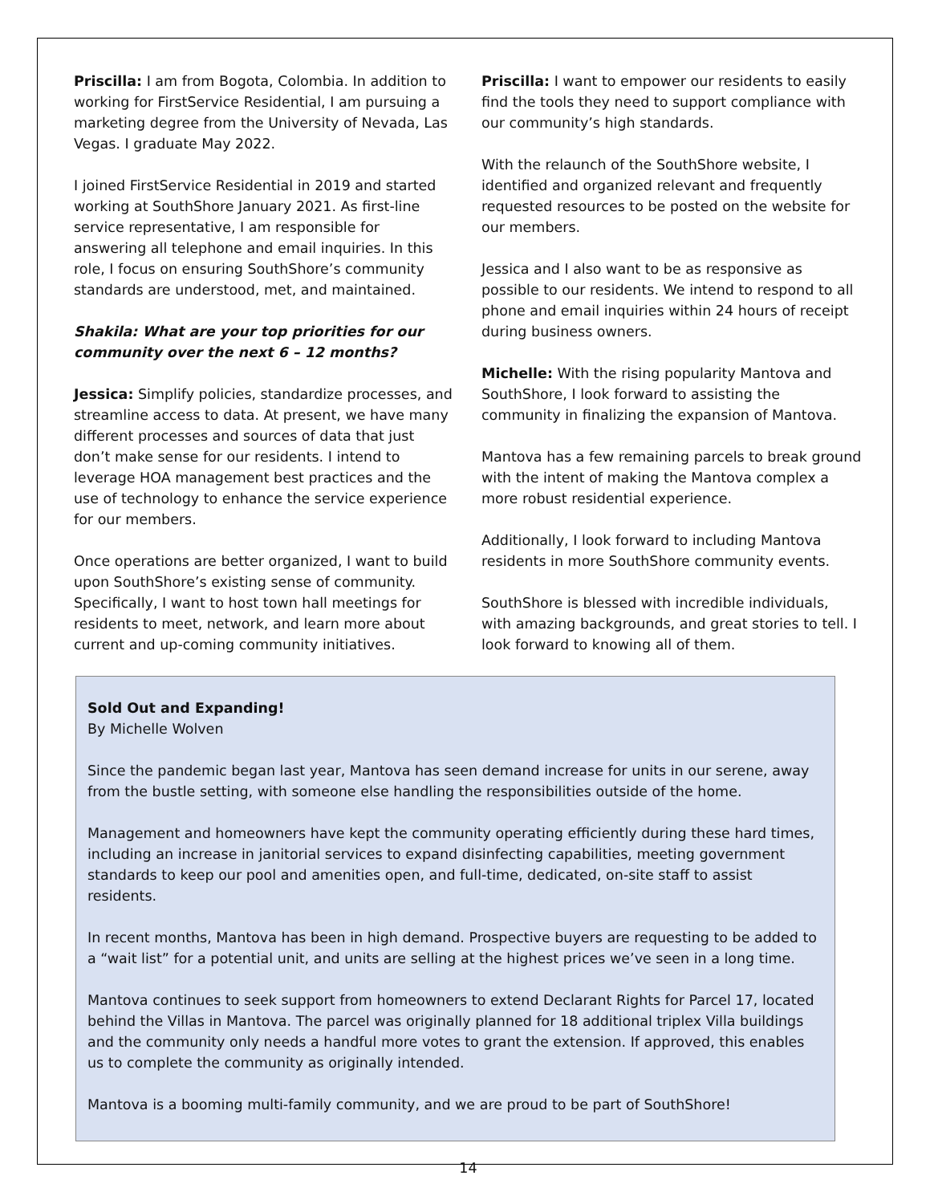Priscilla: I am from Bogota, Colombia. In addition to working for FirstService Residential, I am pursuing a marketing degree from the University of Nevada, Las Vegas. I graduate May 2022.
I joined FirstService Residential in 2019 and started working at SouthShore January 2021. As first-line service representative, I am responsible for answering all telephone and email inquiries. In this role, I focus on ensuring SouthShore’s community standards are understood, met, and maintained.
Shakila: What are your top priorities for our community over the next 6 – 12 months?
Jessica: Simplify policies, standardize processes, and streamline access to data. At present, we have many different processes and sources of data that just don’t make sense for our residents. I intend to leverage HOA management best practices and the use of technology to enhance the service experience for our members.
Once operations are better organized, I want to build upon SouthShore’s existing sense of community. Specifically, I want to host town hall meetings for residents to meet, network, and learn more about current and up-coming community initiatives.
Priscilla: I want to empower our residents to easily find the tools they need to support compliance with our community’s high standards.
With the relaunch of the SouthShore website, I identified and organized relevant and frequently requested resources to be posted on the website for our members.
Jessica and I also want to be as responsive as possible to our residents. We intend to respond to all phone and email inquiries within 24 hours of receipt during business owners.
Michelle: With the rising popularity Mantova and SouthShore, I look forward to assisting the community in finalizing the expansion of Mantova.
Mantova has a few remaining parcels to break ground with the intent of making the Mantova complex a more robust residential experience.
Additionally, I look forward to including Mantova residents in more SouthShore community events.
SouthShore is blessed with incredible individuals, with amazing backgrounds, and great stories to tell. I look forward to knowing all of them.
Sold Out and Expanding!
By Michelle Wolven
Since the pandemic began last year, Mantova has seen demand increase for units in our serene, away from the bustle setting, with someone else handling the responsibilities outside of the home.
Management and homeowners have kept the community operating efficiently during these hard times, including an increase in janitorial services to expand disinfecting capabilities, meeting government standards to keep our pool and amenities open, and full-time, dedicated, on-site staff to assist residents.
In recent months, Mantova has been in high demand. Prospective buyers are requesting to be added to a “wait list” for a potential unit, and units are selling at the highest prices we’ve seen in a long time.
Mantova continues to seek support from homeowners to extend Declarant Rights for Parcel 17, located behind the Villas in Mantova. The parcel was originally planned for 18 additional triplex Villa buildings and the community only needs a handful more votes to grant the extension. If approved, this enables us to complete the community as originally intended.
Mantova is a booming multi-family community, and we are proud to be part of SouthShore!
14